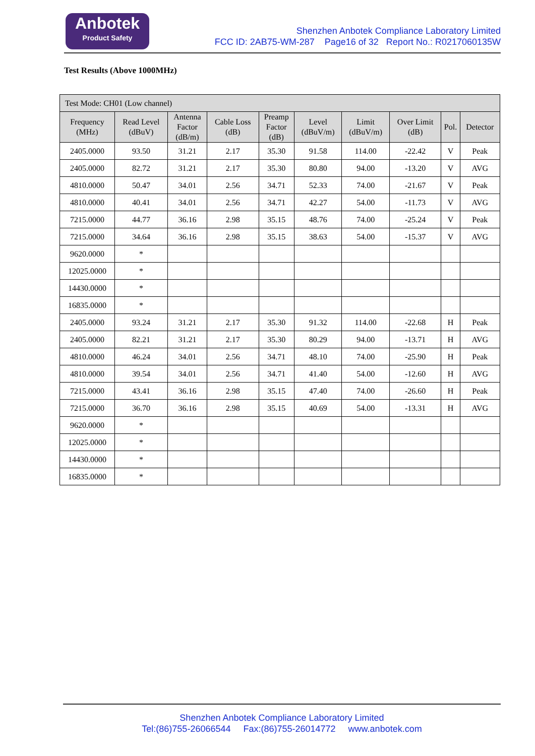Anbotek
Product Safety
Shenzhen Anbotek Compliance Laboratory Limited
FCC ID: 2AB75-WM-287 Page16 of 32 Report No.: R0217060135W
Test Results (Above 1000MHz)
| Test Mode: CH01 (Low channel) | | | | | | | | | |
| --- | --- | --- | --- | --- | --- | --- | --- | --- | --- |
| Frequency (MHz) | Read Level (dBuV) | Antenna Factor (dB/m) | Cable Loss (dB) | Preamp Factor (dB) | Level (dBuV/m) | Limit (dBuV/m) | Over Limit (dB) | Pol. | Detector |
| 2405.0000 | 93.50 | 31.21 | 2.17 | 35.30 | 91.58 | 114.00 | -22.42 | V | Peak |
| 2405.0000 | 82.72 | 31.21 | 2.17 | 35.30 | 80.80 | 94.00 | -13.20 | V | AVG |
| 4810.0000 | 50.47 | 34.01 | 2.56 | 34.71 | 52.33 | 74.00 | -21.67 | V | Peak |
| 4810.0000 | 40.41 | 34.01 | 2.56 | 34.71 | 42.27 | 54.00 | -11.73 | V | AVG |
| 7215.0000 | 44.77 | 36.16 | 2.98 | 35.15 | 48.76 | 74.00 | -25.24 | V | Peak |
| 7215.0000 | 34.64 | 36.16 | 2.98 | 35.15 | 38.63 | 54.00 | -15.37 | V | AVG |
| 9620.0000 | * | | | | | | | | |
| 12025.0000 | * | | | | | | | | |
| 14430.0000 | * | | | | | | | | |
| 16835.0000 | * | | | | | | | | |
| 2405.0000 | 93.24 | 31.21 | 2.17 | 35.30 | 91.32 | 114.00 | -22.68 | H | Peak |
| 2405.0000 | 82.21 | 31.21 | 2.17 | 35.30 | 80.29 | 94.00 | -13.71 | H | AVG |
| 4810.0000 | 46.24 | 34.01 | 2.56 | 34.71 | 48.10 | 74.00 | -25.90 | H | Peak |
| 4810.0000 | 39.54 | 34.01 | 2.56 | 34.71 | 41.40 | 54.00 | -12.60 | H | AVG |
| 7215.0000 | 43.41 | 36.16 | 2.98 | 35.15 | 47.40 | 74.00 | -26.60 | H | Peak |
| 7215.0000 | 36.70 | 36.16 | 2.98 | 35.15 | 40.69 | 54.00 | -13.31 | H | AVG |
| 9620.0000 | * | | | | | | | | |
| 12025.0000 | * | | | | | | | | |
| 14430.0000 | * | | | | | | | | |
| 16835.0000 | * | | | | | | | | |
Shenzhen Anbotek Compliance Laboratory Limited
Tel:(86)755-26066544 Fax:(86)755-26014772 www.anbotek.com